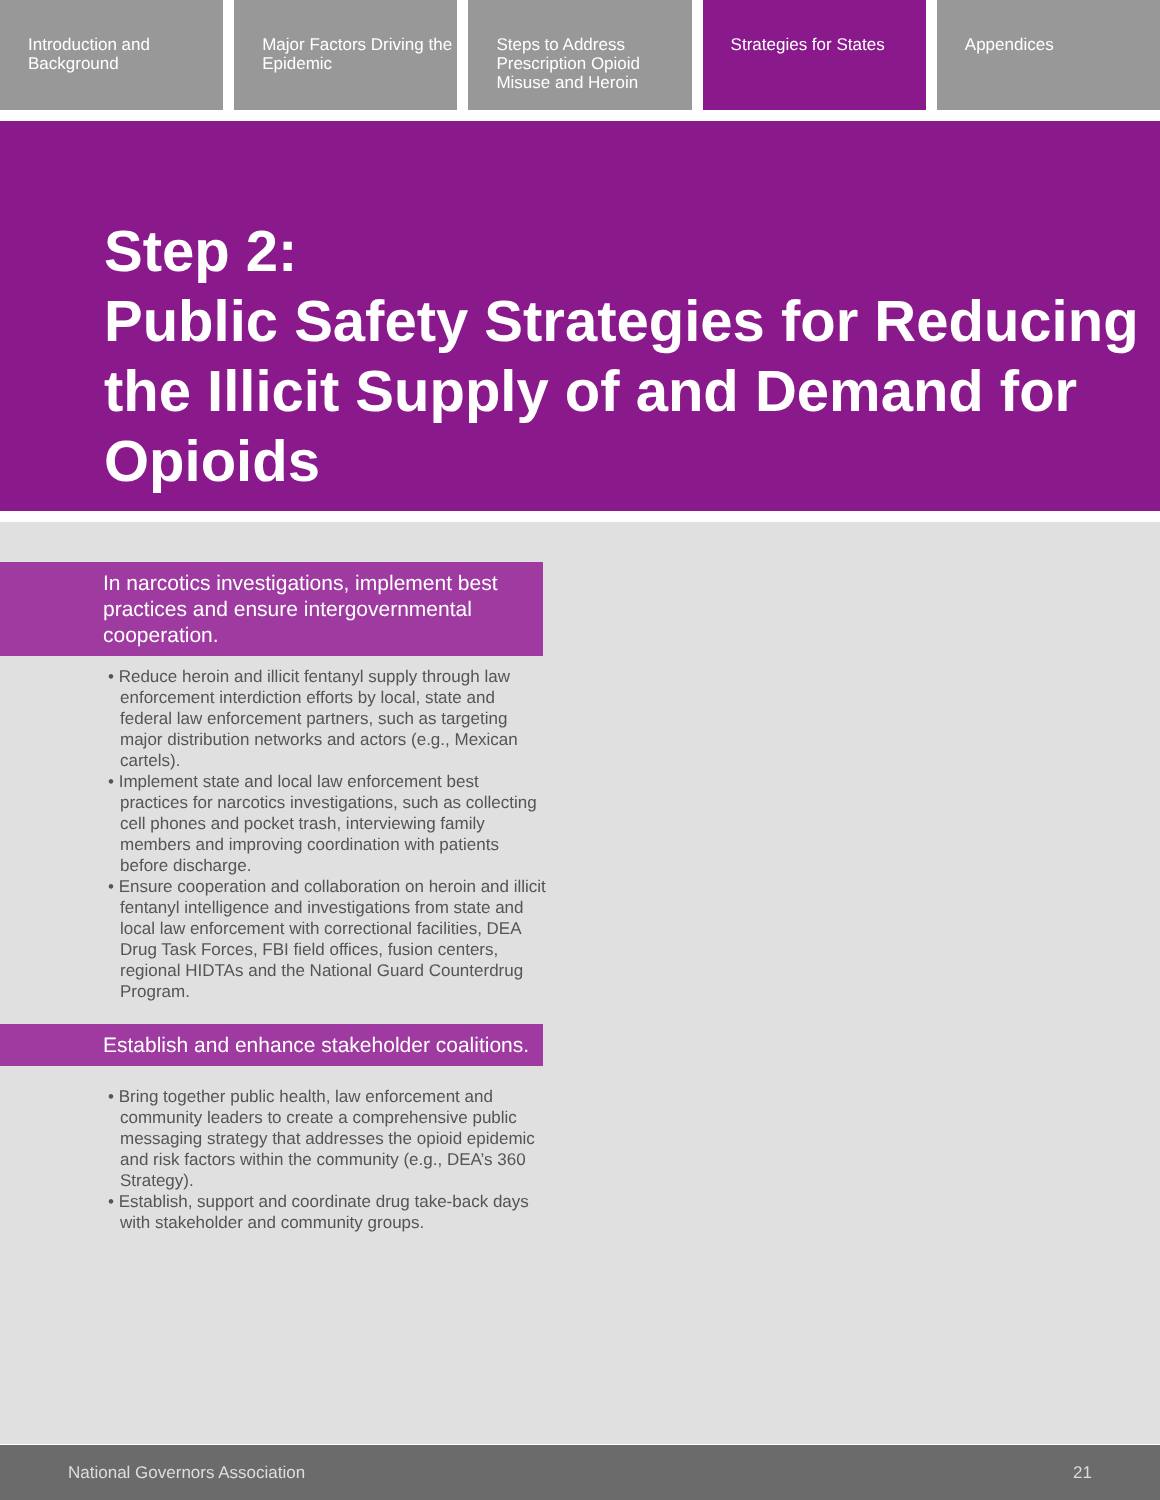Introduction and Background Major Factors Driving the Epidemic
Steps to Address Prescription Opioid Misuse and Heroin
Strategies for States Appendices
Step 2:
Public Safety Strategies for Reducing the Illicit Supply of and Demand for Opioids
In narcotics investigations, implement best practices and ensure intergovernmental cooperation.
• Reduce heroin and illicit fentanyl supply through law enforcement interdiction efforts by local, state and federal law enforcement partners, such as targeting major distribution networks and actors (e.g., Mexican cartels).
• Implement state and local law enforcement best practices for narcotics investigations, such as collecting cell phones and pocket trash, interviewing family members and improving coordination with patients before discharge.
• Ensure cooperation and collaboration on heroin and illicit fentanyl intelligence and investigations from state and local law enforcement with correctional facilities, DEA Drug Task Forces, FBI field offices, fusion centers, regional HIDTAs and the National Guard Counterdrug Program.
Establish and enhance stakeholder coalitions.
• Bring together public health, law enforcement and community leaders to create a comprehensive public messaging strategy that addresses the opioid epidemic and risk factors within the community (e.g., DEA’s 360 Strategy).
• Establish, support and coordinate drug take-back days with stakeholder and community groups.
National Governors Association 21